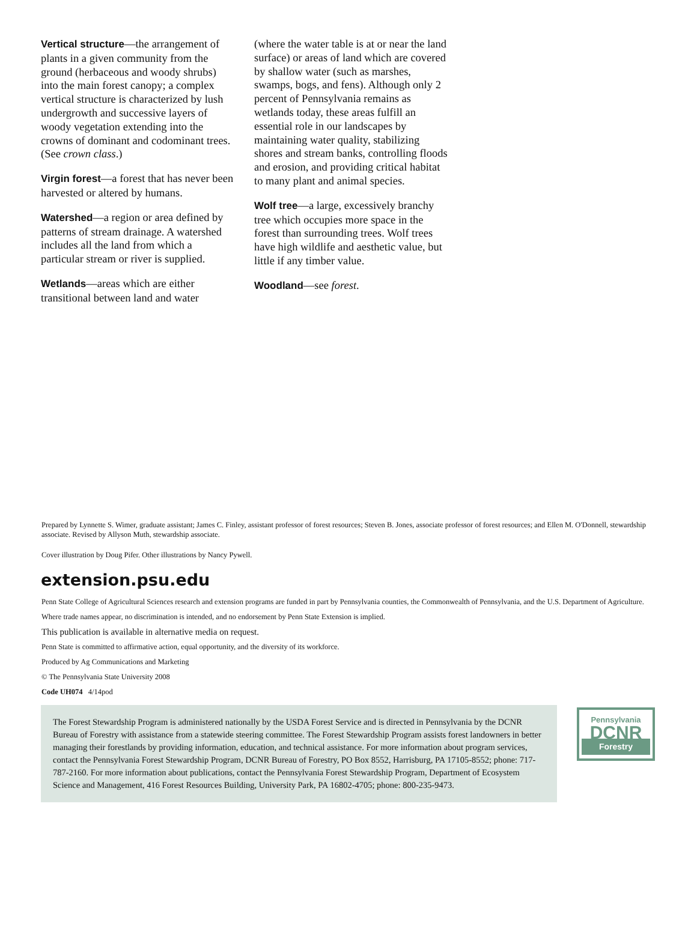Vertical structure—the arrangement of plants in a given community from the ground (herbaceous and woody shrubs) into the main forest canopy; a complex vertical structure is characterized by lush undergrowth and successive layers of woody vegetation extending into the crowns of dominant and codominant trees. (See crown class.)
Virgin forest—a forest that has never been harvested or altered by humans.
Watershed—a region or area defined by patterns of stream drainage. A watershed includes all the land from which a particular stream or river is supplied.
Wetlands—areas which are either transitional between land and water
(where the water table is at or near the land surface) or areas of land which are covered by shallow water (such as marshes, swamps, bogs, and fens). Although only 2 percent of Pennsylvania remains as wetlands today, these areas fulfill an essential role in our landscapes by maintaining water quality, stabilizing shores and stream banks, controlling floods and erosion, and providing critical habitat to many plant and animal species.
Wolf tree—a large, excessively branchy tree which occupies more space in the forest than surrounding trees. Wolf trees have high wildlife and aesthetic value, but little if any timber value.
Woodland—see forest.
Prepared by Lynnette S. Wimer, graduate assistant; James C. Finley, assistant professor of forest resources; Steven B. Jones, associate professor of forest resources; and Ellen M. O'Donnell, stewardship associate. Revised by Allyson Muth, stewardship associate.
Cover illustration by Doug Pifer. Other illustrations by Nancy Pywell.
extension.psu.edu
Penn State College of Agricultural Sciences research and extension programs are funded in part by Pennsylvania counties, the Commonwealth of Pennsylvania, and the U.S. Department of Agriculture.
Where trade names appear, no discrimination is intended, and no endorsement by Penn State Extension is implied.
This publication is available in alternative media on request.
Penn State is committed to affirmative action, equal opportunity, and the diversity of its workforce.
Produced by Ag Communications and Marketing
© The Pennsylvania State University 2008
Code UH074 4/14pod
The Forest Stewardship Program is administered nationally by the USDA Forest Service and is directed in Pennsylvania by the DCNR Bureau of Forestry with assistance from a statewide steering committee. The Forest Stewardship Program assists forest landowners in better managing their forestlands by providing information, education, and technical assistance. For more information about program services, contact the Pennsylvania Forest Stewardship Program, DCNR Bureau of Forestry, PO Box 8552, Harrisburg, PA 17105-8552; phone: 717-787-2160. For more information about publications, contact the Pennsylvania Forest Stewardship Program, Department of Ecosystem Science and Management, 416 Forest Resources Building, University Park, PA 16802-4705; phone: 800-235-9473.
Pennsylvania
DCNR
Forestry